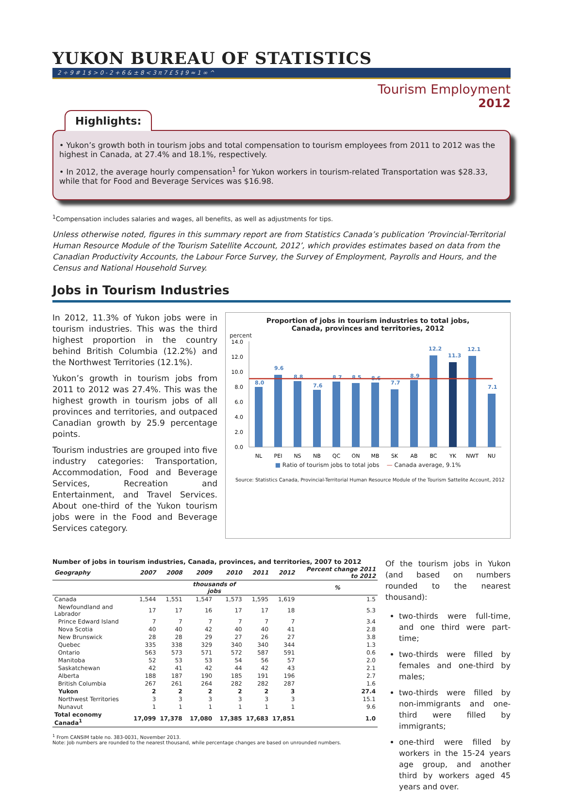YUKON BUREAU OF STATISTICS
2 ÷ 9 # 1 $ > 0 - 2 + 6 & ± 8 < 3 π 7 £ 5 ‡ 9 ≈ 1 ∞ ^
Tourism Employment
2012
Highlights:
• Yukon’s growth both in tourism jobs and total compensation to tourism employees from 2011 to 2012 was the highest in Canada, at 27.4% and 18.1%, respectively.
• In 2012, the average hourly compensation<sup>1</sup> for Yukon workers in tourism-related Transportation was $28.33, while that for Food and Beverage Services was $16.98.
<sup>1</sup> Compensation includes salaries and wages, all benefits, as well as adjustments for tips.
Unless otherwise noted, figures in this summary report are from Statistics Canada’s publication ‘Provincial-Territorial Human Resource Module of the Tourism Satellite Account, 2012’, which provides estimates based on data from the Canadian Productivity Accounts, the Labour Force Survey, the Survey of Employment, Payrolls and Hours, and the Census and National Household Survey.
Jobs in Tourism Industries
In 2012, 11.3% of Yukon jobs were in tourism industries. This was the third highest proportion in the country behind British Columbia (12.2%) and the Northwest Territories (12.1%).
Yukon’s growth in tourism jobs from 2011 to 2012 was 27.4%. This was the highest growth in tourism jobs of all provinces and territories, and outpaced Canadian growth by 25.9 percentage points.
Tourism industries are grouped into five industry categories: Transportation, Accommodation, Food and Beverage Services, Recreation and Entertainment, and Travel Services. About one-third of the Yukon tourism jobs were in the Food and Beverage Services category.
Proportion of jobs in tourism industries to total jobs,
Canada, provinces and territories, 2012
percent
14.0
12.0
10.0
8.0
6.0
4.0
2.0
0.0
8.0
9.6
8.8
7.6
8.7
8.5
8.6
7.7
8.9
12.2
11.3
12.1
7.1
NL
PEI
NS
NB
QC
ON
MB
SK
AB
BC
YK
NWT
NU
■ Ratio of tourism jobs to total jobs — Canada average, 9.1%
Source: Statistics Canada, Provincial-Territorial Human Resource Module of the Tourism Sattelite Account, 2012
Number of jobs in tourism industries, Canada, provinces, and territories, 2007 to 2012
| Geography | 2007 | 2008 | 2009 | 2010 | 2011 | 2012 | Percent change 2011 to 2012 |
| --- | --- | --- | --- | --- | --- | --- | --- |
| | | | thousands of jobs | | | | % |
| Canada | 1,544 | 1,551 | 1,547 | 1,573 | 1,595 | 1,619 | 1.5 |
| Newfoundland and Labrador | 17 | 17 | 16 | 17 | 17 | 18 | 5.3 |
| Prince Edward Island | 7 | 7 | 7 | 7 | 7 | 7 | 3.4 |
| Nova Scotia | 40 | 40 | 42 | 40 | 40 | 41 | 2.8 |
| New Brunswick | 28 | 28 | 29 | 27 | 26 | 27 | 3.8 |
| Quebec | 335 | 338 | 329 | 340 | 340 | 344 | 1.3 |
| Ontario | 563 | 573 | 571 | 572 | 587 | 591 | 0.6 |
| Manitoba | 52 | 53 | 53 | 54 | 56 | 57 | 2.0 |
| Saskatchewan | 42 | 41 | 42 | 44 | 42 | 43 | 2.1 |
| Alberta | 188 | 187 | 190 | 185 | 191 | 196 | 2.7 |
| British Columbia | 267 | 261 | 264 | 282 | 282 | 287 | 1.6 |
| Yukon | 2 | 2 | 2 | 2 | 2 | 3 | 27.4 |
| Northwest Territories | 3 | 3 | 3 | 3 | 3 | 3 | 15.1 |
| Nunavut | 1 | 1 | 1 | 1 | 1 | 1 | 9.6 |
| Total economy Canada<sup>1</sup> | 17,099 | 17,378 | 17,080 | 17,385 | 17,683 | 17,851 | 1.0 |
<sup>1</sup> From CANSIM table no. 383-0031, November 2013.
Note: Job numbers are rounded to the nearest thousand, while percentage changes are based on unrounded numbers.
Of the tourism jobs in Yukon (and based on numbers rounded to the nearest thousand):
two-thirds were full-time, and one third were part-time;
two-thirds were filled by females and one-third by males;
two-thirds were filled by non-immigrants and one-third were filled by immigrants;
one-third were filled by workers in the 15-24 years age group, and another third by workers aged 45 years and over.